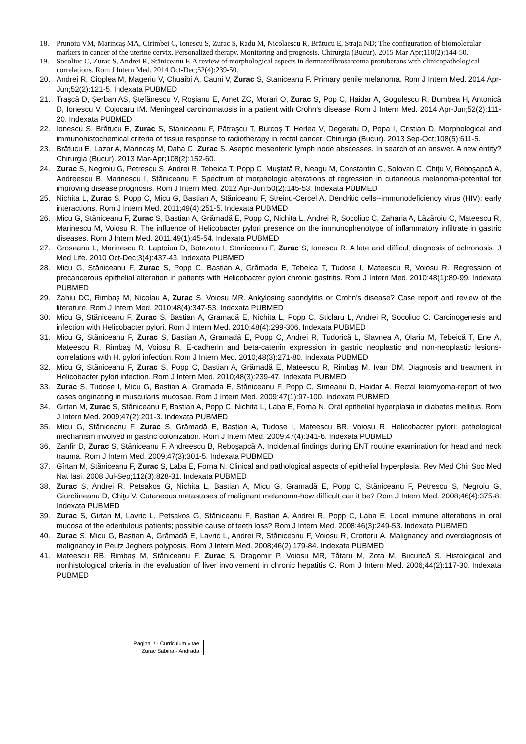18. Prunoiu VM, Marincaş MA, Cirimbei C, Ionescu S, Zurac S, Radu M, Nicolaescu R, Brătucu E, Straja ND; The configuration of biomolecular markers in cancer of the uterine cervix. Personalized therapy. Monitoring and prognosis. Chirurgia (Bucur). 2015 Mar-Apr;110(2):144-50.
19. Socoliuc C, Zurac S, Andrei R, Stăniceanu F. A review of morphological aspects in dermatofibrosarcoma protuberans with clinicopathological correlations. Rom J Intern Med. 2014 Oct-Dec;52(4):239-50.
20. Andrei R, Cioplea M, Mageriu V, Chuaibi A, Cauni V, Zurac S, Staniceanu F. Primary penile melanoma. Rom J Intern Med. 2014 Apr-Jun;52(2):121-5. Indexata PUBMED
21. Traşcă D, Şerban AS, Ştefănescu V, Roşianu E, Amet ZC, Morari O, Zurac S, Pop C, Haidar A, Gogulescu R, Bumbea H, Antonică D, Ionescu V, Cojocaru IM. Meningeal carcinomatosis in a patient with Crohn's disease. Rom J Intern Med. 2014 Apr-Jun;52(2):111-20. Indexata PUBMED
22. Ionescu S, Brătucu E, Zurac S, Staniceanu F, Pătraşcu T, Burcoş T, Herlea V, Degeratu D, Popa I, Cristian D. Morphological and immunohistochemical criteria of tissue response to radiotherapy in rectal cancer. Chirurgia (Bucur). 2013 Sep-Oct;108(5):611-5.
23. Brătucu E, Lazar A, Marincaş M, Daha C, Zurac S. Aseptic mesenteric lymph node abscesses. In search of an answer. A new entity? Chirurgia (Bucur). 2013 Mar-Apr;108(2):152-60.
24. Zurac S, Negroiu G, Petrescu S, Andrei R, Tebeica T, Popp C, Muştată R, Neagu M, Constantin C, Solovan C, Chiţu V, Reboşapcă A, Andreescu B, Marinescu I, Stăniceanu F. Spectrum of morphologic alterations of regression in cutaneous melanoma-potential for improving disease prognosis. Rom J Intern Med. 2012 Apr-Jun;50(2):145-53. Indexata PUBMED
25. Nichita L, Zurac S, Popp C, Micu G, Bastian A, Stăniceanu F, Streinu-Cercel A. Dendritic cells--immunodeficiency virus (HIV): early interactions. Rom J Intern Med. 2011;49(4):251-5. Indexata PUBMED
26. Micu G, Stăniceanu F, Zurac S, Bastian A, Grămadă E, Popp C, Nichita L, Andrei R, Socoliuc C, Zaharia A, Lăzăroiu C, Mateescu R, Marinescu M, Voiosu R. The influence of Helicobacter pylori presence on the immunophenotype of inflammatory infiltrate in gastric diseases. Rom J Intern Med. 2011;49(1):45-54. Indexata PUBMED
27. Groseanu L, Marinescu R, Laptoiun D, Botezatu I, Staniceanu F, Zurac S, Ionescu R. A late and difficult diagnosis of ochronosis. J Med Life. 2010 Oct-Dec;3(4):437-43. Indexata PUBMED
28. Micu G, Stăniceanu F, Zurac S, Popp C, Bastian A, Grămada E, Tebeica T, Tudose I, Mateescu R, Voiosu R. Regression of precancerous epithelial alteration in patients with Helicobacter pylori chronic gastritis. Rom J Intern Med. 2010;48(1):89-99. Indexata PUBMED
29. Zahiu DC, Rimbaş M, Nicolau A, Zurac S, Voiosu MR. Ankylosing spondylitis or Crohn's disease? Case report and review of the literature. Rom J Intern Med. 2010;48(4):347-53. Indexata PUBMED
30. Micu G, Stăniceanu F, Zurac S, Bastian A, Gramadă E, Nichita L, Popp C, Sticlaru L, Andrei R, Socoliuc C. Carcinogenesis and infection with Helicobacter pylori. Rom J Intern Med. 2010;48(4):299-306. Indexata PUBMED
31. Micu G, Stăniceanu F, Zurac S, Bastian A, Gramadă E, Popp C, Andrei R, Tudorică L, Slavnea A, Olariu M, Tebeică T, Ene A, Mateescu R, Rimbaş M, Voiosu R. E-cadherin and beta-catenin expression in gastric neoplastic and non-neoplastic lesions-correlations with H. pylori infection. Rom J Intern Med. 2010;48(3):271-80. Indexata PUBMED
32. Micu G, Stăniceanu F, Zurac S, Popp C, Bastian A, Grămadă E, Mateescu R, Rimbaş M, Ivan DM. Diagnosis and treatment in Helicobacter pylori infection. Rom J Intern Med. 2010;48(3):239-47. Indexata PUBMED
33. Zurac S, Tudose I, Micu G, Bastian A, Gramada E, Stăniceanu F, Popp C, Simeanu D, Haidar A. Rectal leiomyoma-report of two cases originating in muscularis mucosae. Rom J Intern Med. 2009;47(1):97-100. Indexata PUBMED
34. Girtan M, Zurac S, Stăniceanu F, Bastian A, Popp C, Nichita L, Laba E, Forna N. Oral epithelial hyperplasia in diabetes mellitus. Rom J Intern Med. 2009;47(2):201-3. Indexata PUBMED
35. Micu G, Stăniceanu F, Zurac S, Grămadă E, Bastian A, Tudose I, Mateescu BR, Voiosu R. Helicobacter pylori: pathological mechanism involved in gastric colonization. Rom J Intern Med. 2009;47(4):341-6. Indexata PUBMED
36. Zanfir D, Zurac S, Stăniceanu F, Andreescu B, Reboşapcă A. Incidental findings during ENT routine examination for head and neck trauma. Rom J Intern Med. 2009;47(3):301-5. Indexata PUBMED
37. Gîrtan M, Stăniceanu F, Zurac S, Laba E, Forna N. Clinical and pathological aspects of epithelial hyperplasia. Rev Med Chir Soc Med Nat Iasi. 2008 Jul-Sep;112(3):828-31. Indexata PUBMED
38. Zurac S, Andrei R, Petsakos G, Nichita L, Bastian A, Micu G, Gramadă E, Popp C, Stăniceanu F, Petrescu S, Negroiu G, Giurcăneanu D, Chiţu V. Cutaneous metastases of malignant melanoma-how difficult can it be? Rom J Intern Med. 2008;46(4):375-8. Indexata PUBMED
39. Zurac S, Girtan M, Lavric L, Petsakos G, Stăniceanu F, Bastian A, Andrei R, Popp C, Laba E. Local immune alterations in oral mucosa of the edentulous patients; possible cause of teeth loss? Rom J Intern Med. 2008;46(3):249-53. Indexata PUBMED
40. Zurac S, Micu G, Bastian A, Grămadă E, Lavric L, Andrei R, Stăniceanu F, Voiosu R, Croitoru A. Malignancy and overdiagnosis of malignancy in Peutz Jeghers polyposis. Rom J Intern Med. 2008;46(2):179-84. Indexata PUBMED
41. Mateescu RB, Rimbaş M, Stăniceanu F, Zurac S, Dragomir P, Voiosu MR, Tătaru M, Zota M, Bucurică S. Histological and nonhistological criteria in the evaluation of liver involvement in chronic hepatitis C. Rom J Intern Med. 2006;44(2):117-30. Indexata PUBMED
Pagina / - Curriculum vitae
Zurac Sabina - Andrada